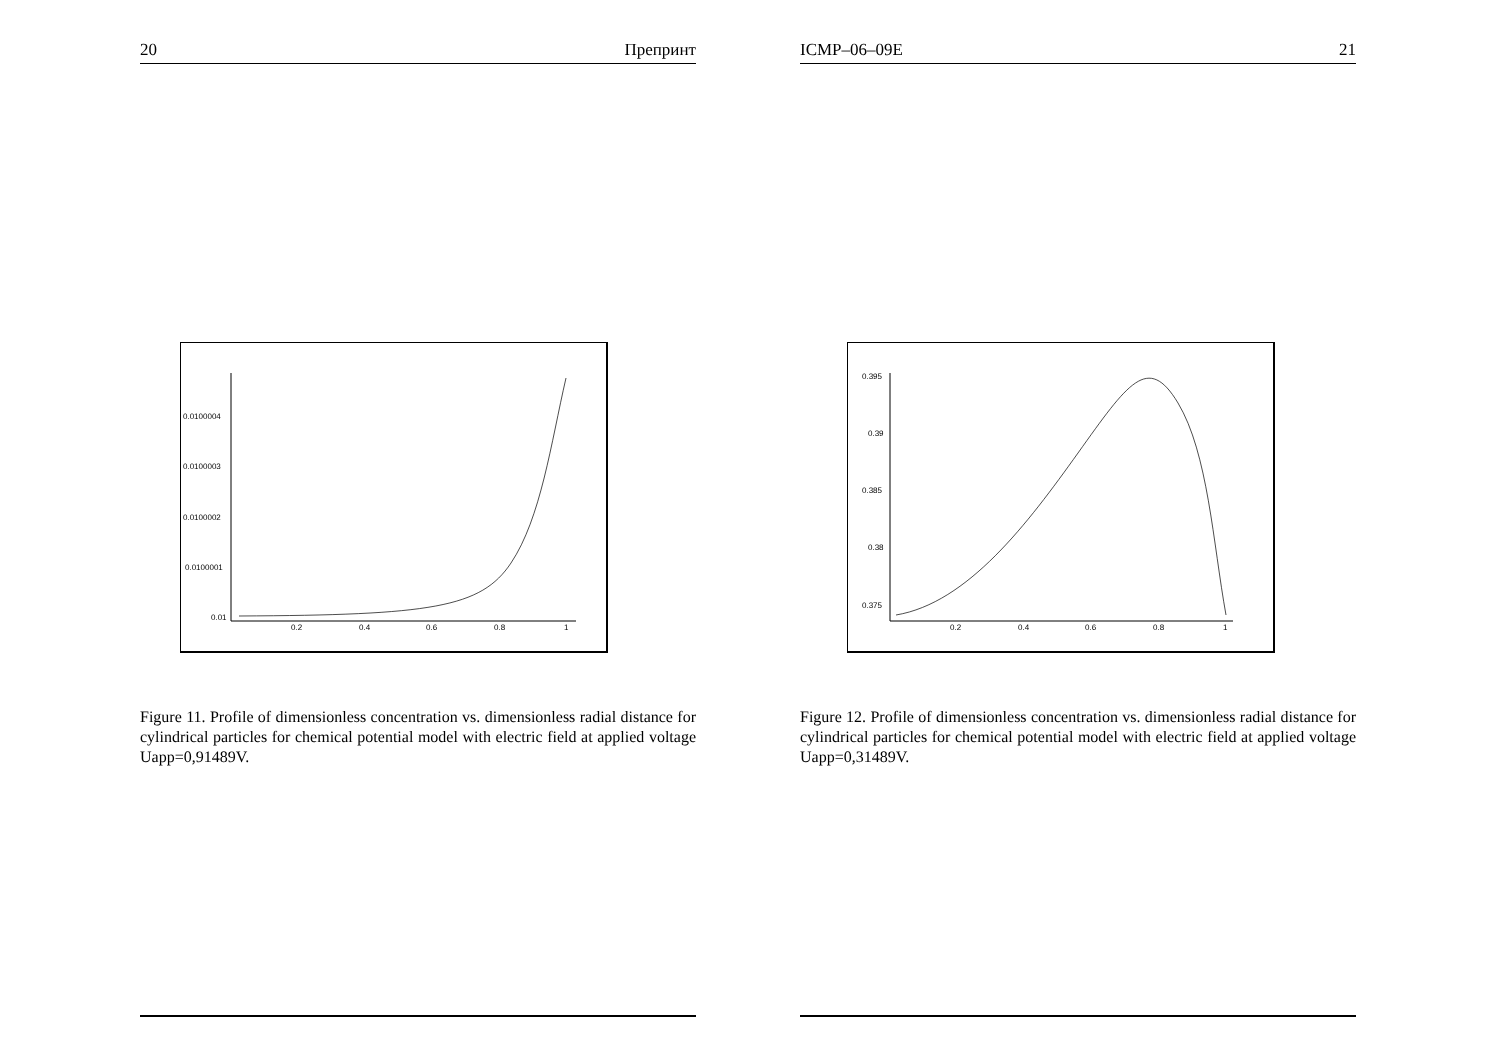20 Препринт
0.0100004
0.0100003
0.0100002
0.0100001
0.01
0.2
0.4
0.6
0.8
1
Figure 11. Profile of dimensionless concentration vs. dimensionless radial distance for cylindrical particles for chemical potential model with electric field at applied voltage Uapp=0,91489V.
ICMP–06–09E 21
0.395
0.39
0.385
0.38
0.375
0.2
0.4
0.6
0.8
1
Figure 12. Profile of dimensionless concentration vs. dimensionless radial distance for cylindrical particles for chemical potential model with electric field at applied voltage Uapp=0,31489V.